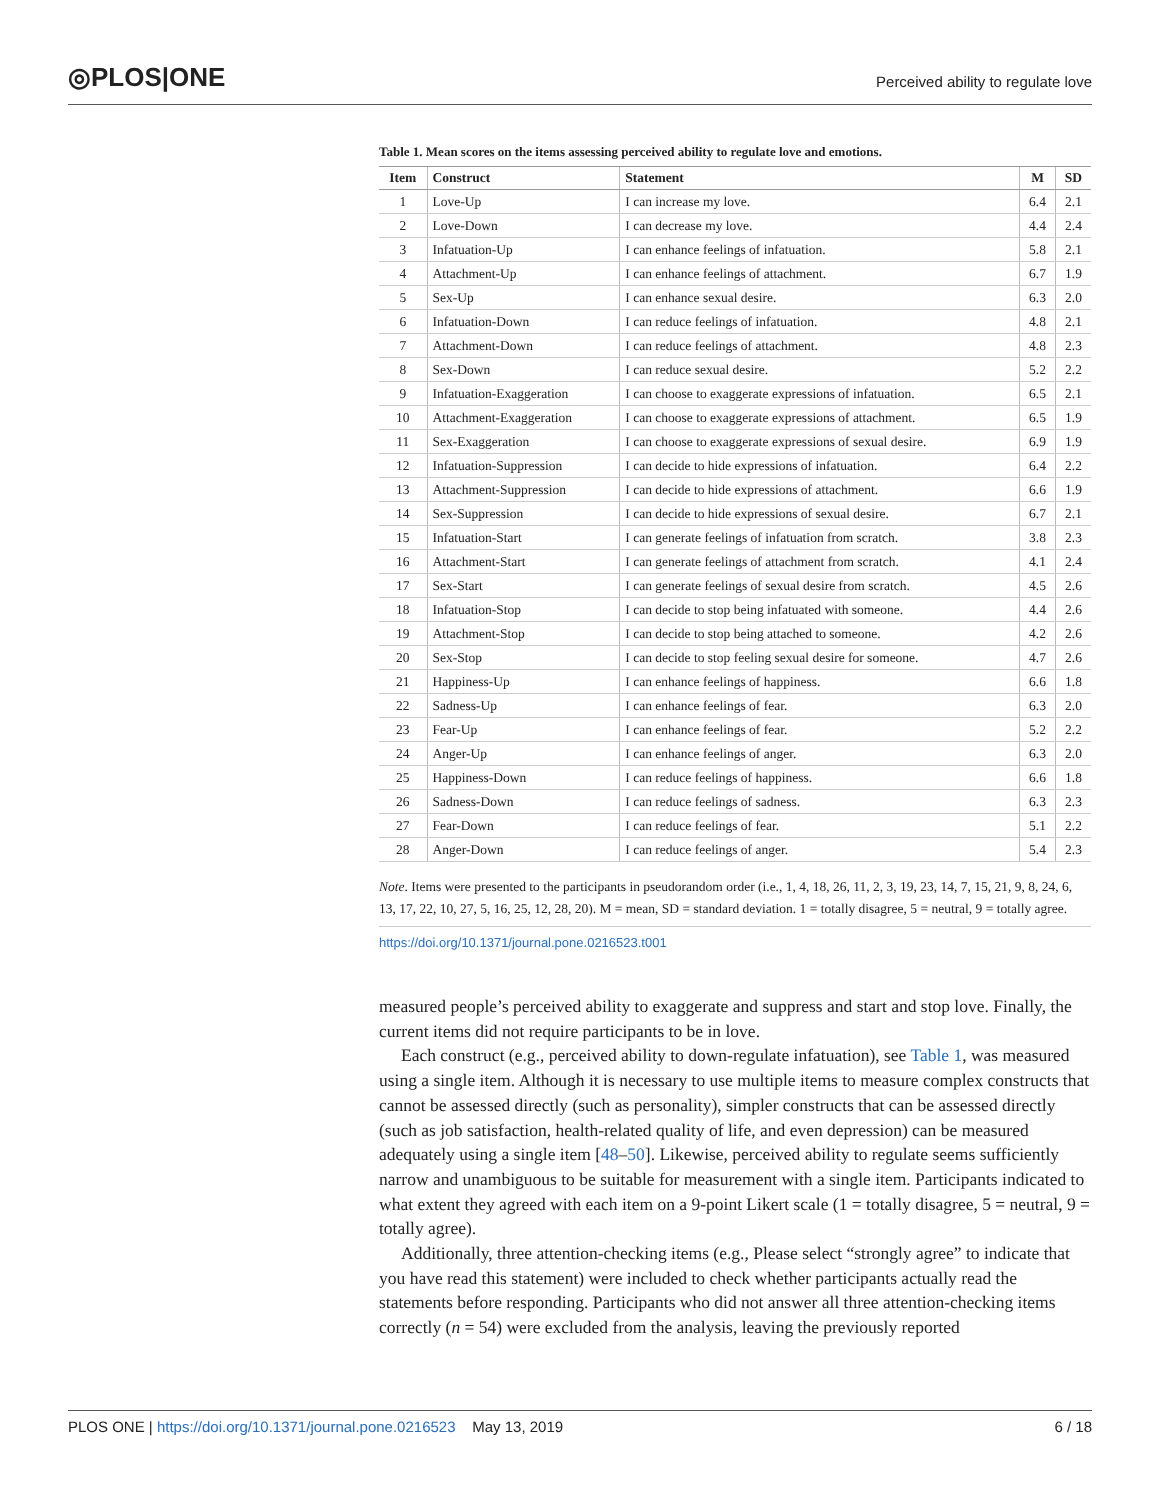◎PLOS|ONE
Perceived ability to regulate love
Table 1. Mean scores on the items assessing perceived ability to regulate love and emotions.
| Item | Construct | Statement | M | SD |
| --- | --- | --- | --- | --- |
| 1 | Love-Up | I can increase my love. | 6.4 | 2.1 |
| 2 | Love-Down | I can decrease my love. | 4.4 | 2.4 |
| 3 | Infatuation-Up | I can enhance feelings of infatuation. | 5.8 | 2.1 |
| 4 | Attachment-Up | I can enhance feelings of attachment. | 6.7 | 1.9 |
| 5 | Sex-Up | I can enhance sexual desire. | 6.3 | 2.0 |
| 6 | Infatuation-Down | I can reduce feelings of infatuation. | 4.8 | 2.1 |
| 7 | Attachment-Down | I can reduce feelings of attachment. | 4.8 | 2.3 |
| 8 | Sex-Down | I can reduce sexual desire. | 5.2 | 2.2 |
| 9 | Infatuation-Exaggeration | I can choose to exaggerate expressions of infatuation. | 6.5 | 2.1 |
| 10 | Attachment-Exaggeration | I can choose to exaggerate expressions of attachment. | 6.5 | 1.9 |
| 11 | Sex-Exaggeration | I can choose to exaggerate expressions of sexual desire. | 6.9 | 1.9 |
| 12 | Infatuation-Suppression | I can decide to hide expressions of infatuation. | 6.4 | 2.2 |
| 13 | Attachment-Suppression | I can decide to hide expressions of attachment. | 6.6 | 1.9 |
| 14 | Sex-Suppression | I can decide to hide expressions of sexual desire. | 6.7 | 2.1 |
| 15 | Infatuation-Start | I can generate feelings of infatuation from scratch. | 3.8 | 2.3 |
| 16 | Attachment-Start | I can generate feelings of attachment from scratch. | 4.1 | 2.4 |
| 17 | Sex-Start | I can generate feelings of sexual desire from scratch. | 4.5 | 2.6 |
| 18 | Infatuation-Stop | I can decide to stop being infatuated with someone. | 4.4 | 2.6 |
| 19 | Attachment-Stop | I can decide to stop being attached to someone. | 4.2 | 2.6 |
| 20 | Sex-Stop | I can decide to stop feeling sexual desire for someone. | 4.7 | 2.6 |
| 21 | Happiness-Up | I can enhance feelings of happiness. | 6.6 | 1.8 |
| 22 | Sadness-Up | I can enhance feelings of fear. | 6.3 | 2.0 |
| 23 | Fear-Up | I can enhance feelings of fear. | 5.2 | 2.2 |
| 24 | Anger-Up | I can enhance feelings of anger. | 6.3 | 2.0 |
| 25 | Happiness-Down | I can reduce feelings of happiness. | 6.6 | 1.8 |
| 26 | Sadness-Down | I can reduce feelings of sadness. | 6.3 | 2.3 |
| 27 | Fear-Down | I can reduce feelings of fear. | 5.1 | 2.2 |
| 28 | Anger-Down | I can reduce feelings of anger. | 5.4 | 2.3 |
Note. Items were presented to the participants in pseudorandom order (i.e., 1, 4, 18, 26, 11, 2, 3, 19, 23, 14, 7, 15, 21, 9, 8, 24, 6, 13, 17, 22, 10, 27, 5, 16, 25, 12, 28, 20). M = mean, SD = standard deviation. 1 = totally disagree, 5 = neutral, 9 = totally agree.
https://doi.org/10.1371/journal.pone.0216523.t001
measured people’s perceived ability to exaggerate and suppress and start and stop love. Finally, the current items did not require participants to be in love.
Each construct (e.g., perceived ability to down-regulate infatuation), see Table 1, was measured using a single item. Although it is necessary to use multiple items to measure complex constructs that cannot be assessed directly (such as personality), simpler constructs that can be assessed directly (such as job satisfaction, health-related quality of life, and even depression) can be measured adequately using a single item [48–50]. Likewise, perceived ability to regulate seems sufficiently narrow and unambiguous to be suitable for measurement with a single item. Participants indicated to what extent they agreed with each item on a 9-point Likert scale (1 = totally disagree, 5 = neutral, 9 = totally agree).
Additionally, three attention-checking items (e.g., Please select “strongly agree” to indicate that you have read this statement) were included to check whether participants actually read the statements before responding. Participants who did not answer all three attention-checking items correctly (n = 54) were excluded from the analysis, leaving the previously reported
PLOS ONE | https://doi.org/10.1371/journal.pone.0216523 May 13, 2019 6 / 18